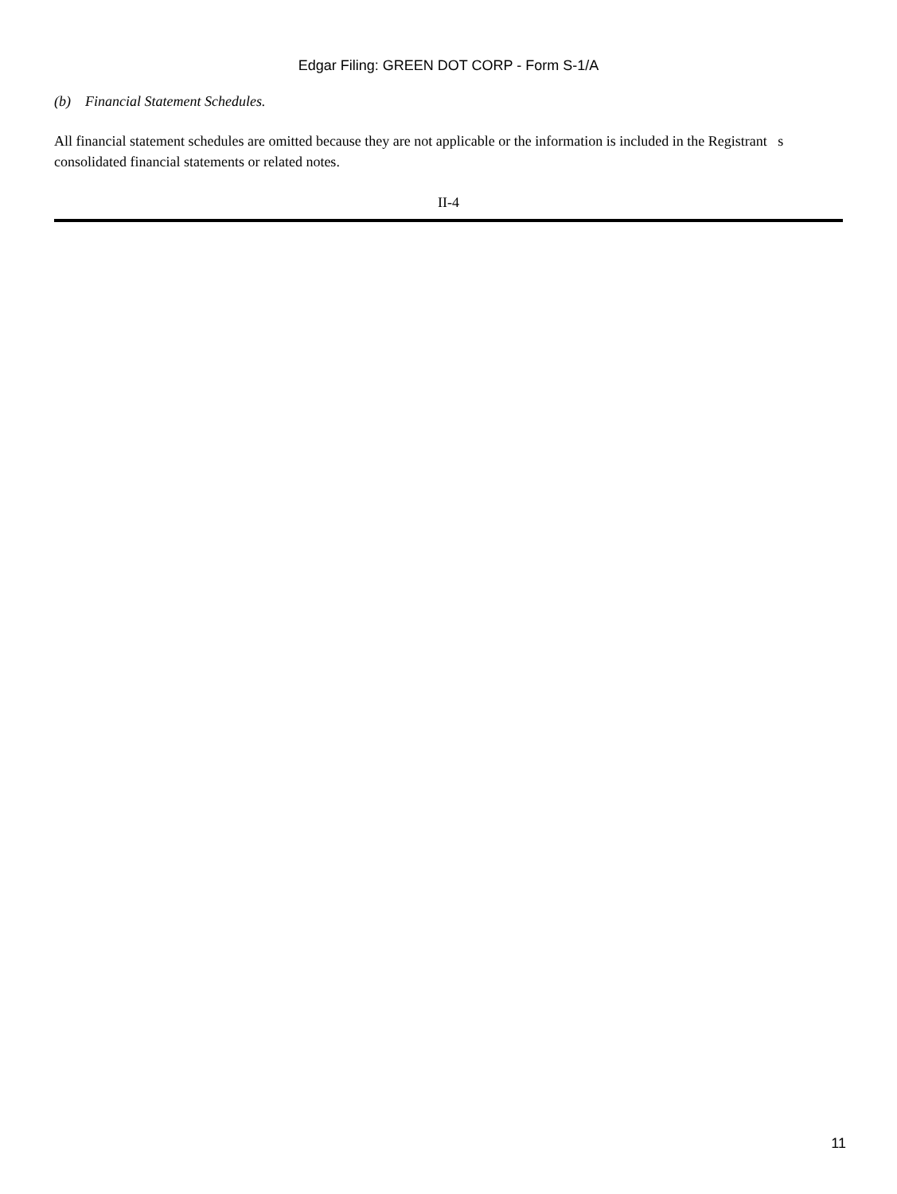Edgar Filing: GREEN DOT CORP - Form S-1/A
(b) Financial Statement Schedules.
All financial statement schedules are omitted because they are not applicable or the information is included in the Registrant s consolidated financial statements or related notes.
II-4
11